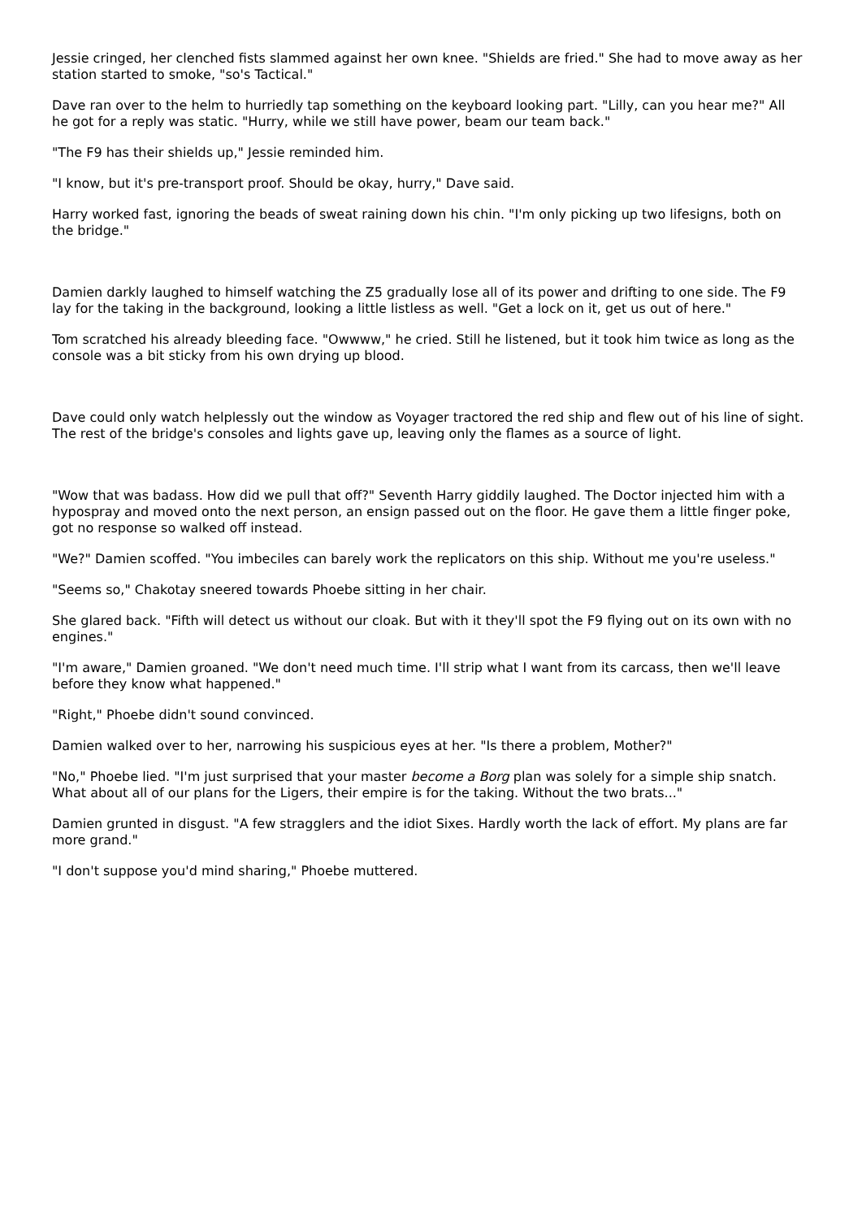Jessie cringed, her clenched fists slammed against her own knee. "Shields are fried." She had to move away as her station started to smoke, "so's Tactical."
Dave ran over to the helm to hurriedly tap something on the keyboard looking part. "Lilly, can you hear me?" All he got for a reply was static. "Hurry, while we still have power, beam our team back."
"The F9 has their shields up," Jessie reminded him.
"I know, but it's pre-transport proof. Should be okay, hurry," Dave said.
Harry worked fast, ignoring the beads of sweat raining down his chin. "I'm only picking up two lifesigns, both on the bridge."
Damien darkly laughed to himself watching the Z5 gradually lose all of its power and drifting to one side. The F9 lay for the taking in the background, looking a little listless as well. "Get a lock on it, get us out of here."
Tom scratched his already bleeding face. "Owwww," he cried. Still he listened, but it took him twice as long as the console was a bit sticky from his own drying up blood.
Dave could only watch helplessly out the window as Voyager tractored the red ship and flew out of his line of sight. The rest of the bridge's consoles and lights gave up, leaving only the flames as a source of light.
"Wow that was badass. How did we pull that off?" Seventh Harry giddily laughed. The Doctor injected him with a hypospray and moved onto the next person, an ensign passed out on the floor. He gave them a little finger poke, got no response so walked off instead.
"We?" Damien scoffed. "You imbeciles can barely work the replicators on this ship. Without me you're useless."
"Seems so," Chakotay sneered towards Phoebe sitting in her chair.
She glared back. "Fifth will detect us without our cloak. But with it they'll spot the F9 flying out on its own with no engines."
"I'm aware," Damien groaned. "We don't need much time. I'll strip what I want from its carcass, then we'll leave before they know what happened."
"Right," Phoebe didn't sound convinced.
Damien walked over to her, narrowing his suspicious eyes at her. "Is there a problem, Mother?"
"No," Phoebe lied. "I'm just surprised that your master become a Borg plan was solely for a simple ship snatch. What about all of our plans for the Ligers, their empire is for the taking. Without the two brats..."
Damien grunted in disgust. "A few stragglers and the idiot Sixes. Hardly worth the lack of effort. My plans are far more grand."
"I don't suppose you'd mind sharing," Phoebe muttered.